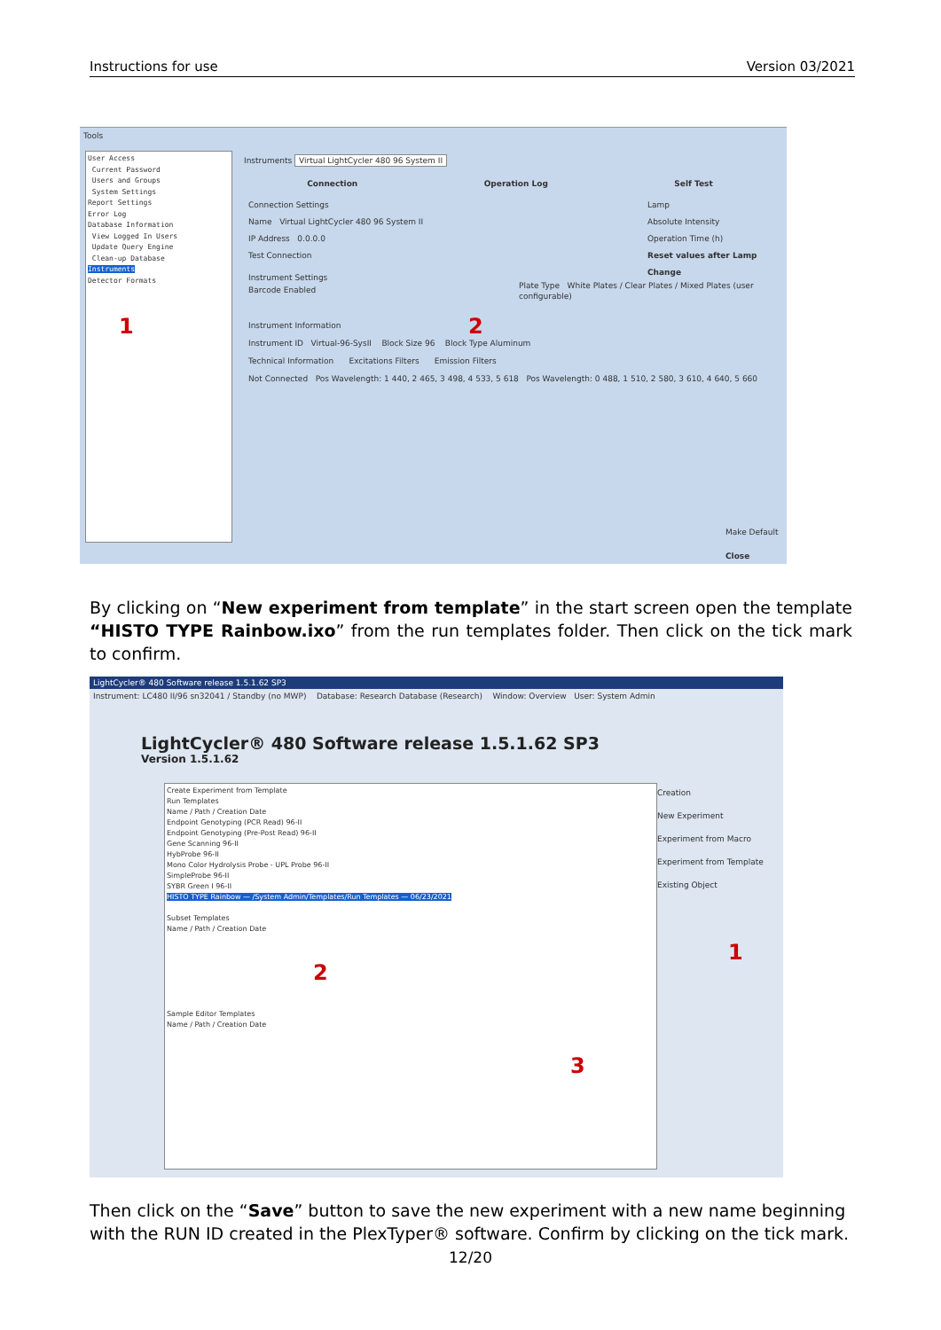Instructions for use Version 03/2021
Tools
User Access
Current Password
Users and Groups
System Settings
Report Settings
Error Log
Database Information
View Logged In Users
Update Query Engine
Clean-up Database
Instruments
Detector Formats
1
Instruments Virtual LightCycler 480 96 System II
Connection Operation Log Self Test
Connection Settings
Name Virtual LightCycler 480 96 System II
IP Address 0.0.0.0
Test Connection
Lamp
Absolute Intensity
Operation Time (h)
Reset values after Lamp Change
Instrument Settings
Barcode Enabled
Plate Type White Plates / Clear Plates / Mixed Plates (user configurable)
2
Instrument Information
Instrument ID Virtual-96-SysII Block Size 96 Block Type Aluminum
Technical Information Excitations Filters Emission Filters
Not Connected Pos Wavelength: 1 440, 2 465, 3 498, 4 533, 5 618 Pos Wavelength: 0 488, 1 510, 2 580, 3 610, 4 640, 5 660
Make Default
Close
By clicking on “New experiment from template” in the start screen open the template “HISTO TYPE Rainbow.ixo” from the run templates folder. Then click on the tick mark to confirm.
LightCycler® 480 Software release 1.5.1.62 SP3
Instrument: LC480 II/96 sn32041 / Standby (no MWP) Database: Research Database (Research) Window: Overview User: System Admin
LightCycler® 480 Software release 1.5.1.62 SP3
Version 1.5.1.62
Create Experiment from Template
Run Templates
Name / Path / Creation Date
Endpoint Genotyping (PCR Read) 96-II
Endpoint Genotyping (Pre-Post Read) 96-II
Gene Scanning 96-II
HybProbe 96-II
Mono Color Hydrolysis Probe - UPL Probe 96-II
SimpleProbe 96-II
SYBR Green I 96-II
HISTO TYPE Rainbow — /System Admin/Templates/Run Templates — 06/23/2021
Subset Templates
Name / Path / Creation Date
Sample Editor Templates
Name / Path / Creation Date
2
3
1
Creation
New Experiment
Experiment from Macro
Experiment from Template
Existing Object
Then click on the “Save” button to save the new experiment with a new name beginning with the RUN ID created in the PlexTyper® software. Confirm by clicking on the tick mark.
12/20